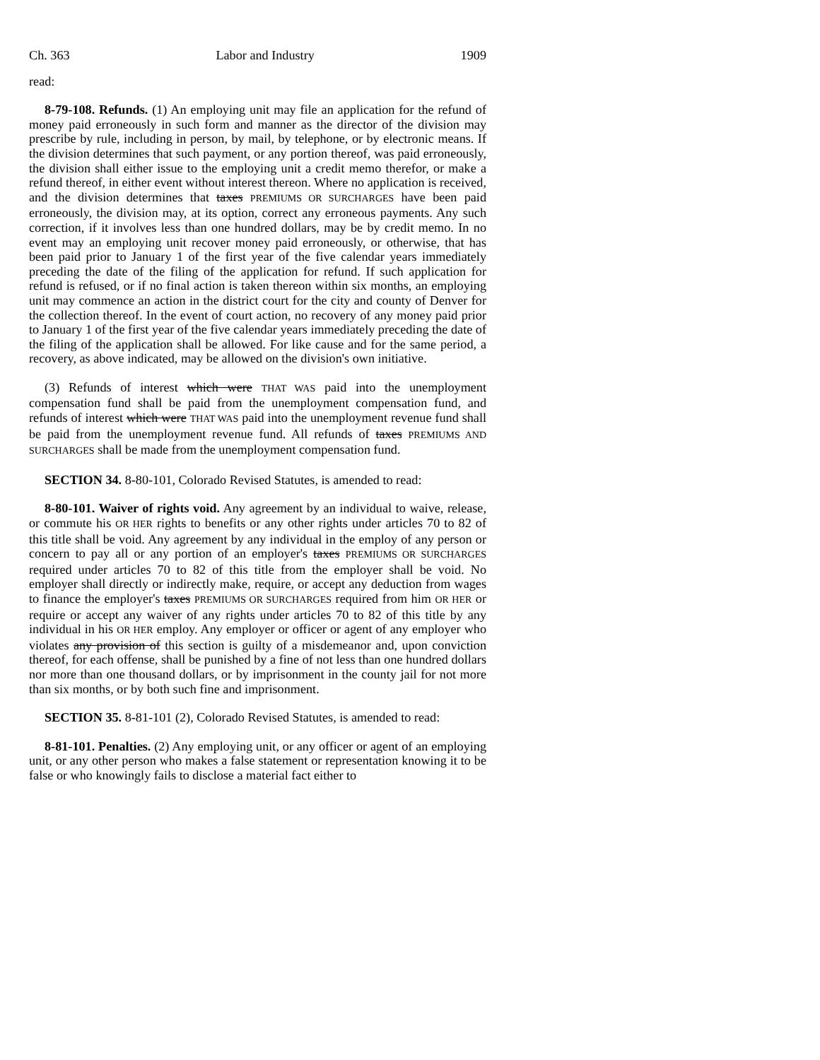Ch. 363 Labor and Industry 1909
read:
8-79-108. Refunds. (1) An employing unit may file an application for the refund of money paid erroneously in such form and manner as the director of the division may prescribe by rule, including in person, by mail, by telephone, or by electronic means. If the division determines that such payment, or any portion thereof, was paid erroneously, the division shall either issue to the employing unit a credit memo therefor, or make a refund thereof, in either event without interest thereon. Where no application is received, and the division determines that taxes PREMIUMS OR SURCHARGES have been paid erroneously, the division may, at its option, correct any erroneous payments. Any such correction, if it involves less than one hundred dollars, may be by credit memo. In no event may an employing unit recover money paid erroneously, or otherwise, that has been paid prior to January 1 of the first year of the five calendar years immediately preceding the date of the filing of the application for refund. If such application for refund is refused, or if no final action is taken thereon within six months, an employing unit may commence an action in the district court for the city and county of Denver for the collection thereof. In the event of court action, no recovery of any money paid prior to January 1 of the first year of the five calendar years immediately preceding the date of the filing of the application shall be allowed. For like cause and for the same period, a recovery, as above indicated, may be allowed on the division's own initiative.
(3) Refunds of interest which were THAT WAS paid into the unemployment compensation fund shall be paid from the unemployment compensation fund, and refunds of interest which were THAT WAS paid into the unemployment revenue fund shall be paid from the unemployment revenue fund. All refunds of taxes PREMIUMS AND SURCHARGES shall be made from the unemployment compensation fund.
SECTION 34. 8-80-101, Colorado Revised Statutes, is amended to read:
8-80-101. Waiver of rights void. Any agreement by an individual to waive, release, or commute his OR HER rights to benefits or any other rights under articles 70 to 82 of this title shall be void. Any agreement by any individual in the employ of any person or concern to pay all or any portion of an employer's taxes PREMIUMS OR SURCHARGES required under articles 70 to 82 of this title from the employer shall be void. No employer shall directly or indirectly make, require, or accept any deduction from wages to finance the employer's taxes PREMIUMS OR SURCHARGES required from him OR HER or require or accept any waiver of any rights under articles 70 to 82 of this title by any individual in his OR HER employ. Any employer or officer or agent of any employer who violates any provision of this section is guilty of a misdemeanor and, upon conviction thereof, for each offense, shall be punished by a fine of not less than one hundred dollars nor more than one thousand dollars, or by imprisonment in the county jail for not more than six months, or by both such fine and imprisonment.
SECTION 35. 8-81-101 (2), Colorado Revised Statutes, is amended to read:
8-81-101. Penalties. (2) Any employing unit, or any officer or agent of an employing unit, or any other person who makes a false statement or representation knowing it to be false or who knowingly fails to disclose a material fact either to